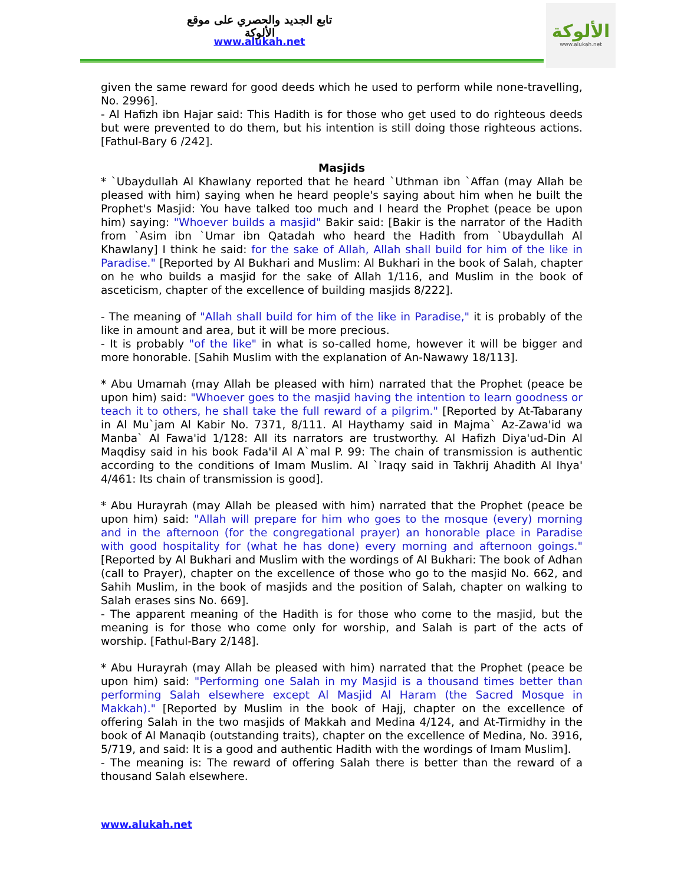تابع الجديد والحصري على موقع الألوكة
www.alukah.net
الألوكة
www.alukah.net
given the same reward for good deeds which he used to perform while none-travelling, No. 2996].
- Al Hafizh ibn Hajar said: This Hadith is for those who get used to do righteous deeds but were prevented to do them, but his intention is still doing those righteous actions. [Fathul-Bary 6 /242].
Masjids
* `Ubaydullah Al Khawlany reported that he heard `Uthman ibn `Affan (may Allah be pleased with him) saying when he heard people's saying about him when he built the Prophet's Masjid: You have talked too much and I heard the Prophet (peace be upon him) saying: "Whoever builds a masjid" Bakir said: [Bakir is the narrator of the Hadith from `Asim ibn `Umar ibn Qatadah who heard the Hadith from `Ubaydullah Al Khawlany] I think he said: for the sake of Allah, Allah shall build for him of the like in Paradise." [Reported by Al Bukhari and Muslim: Al Bukhari in the book of Salah, chapter on he who builds a masjid for the sake of Allah 1/116, and Muslim in the book of asceticism, chapter of the excellence of building masjids 8/222].
- The meaning of "Allah shall build for him of the like in Paradise," it is probably of the like in amount and area, but it will be more precious.
- It is probably "of the like" in what is so-called home, however it will be bigger and more honorable. [Sahih Muslim with the explanation of An-Nawawy 18/113].
* Abu Umamah (may Allah be pleased with him) narrated that the Prophet (peace be upon him) said: "Whoever goes to the masjid having the intention to learn goodness or teach it to others, he shall take the full reward of a pilgrim." [Reported by At-Tabarany in Al Mu`jam Al Kabir No. 7371, 8/111. Al Haythamy said in Majma` Az-Zawa'id wa Manba` Al Fawa'id 1/128: All its narrators are trustworthy. Al Hafizh Diya'ud-Din Al Maqdisy said in his book Fada'il Al A`mal P. 99: The chain of transmission is authentic according to the conditions of Imam Muslim. Al `Iraqy said in Takhrij Ahadith Al Ihya' 4/461: Its chain of transmission is good].
* Abu Hurayrah (may Allah be pleased with him) narrated that the Prophet (peace be upon him) said: "Allah will prepare for him who goes to the mosque (every) morning and in the afternoon (for the congregational prayer) an honorable place in Paradise with good hospitality for (what he has done) every morning and afternoon goings." [Reported by Al Bukhari and Muslim with the wordings of Al Bukhari: The book of Adhan (call to Prayer), chapter on the excellence of those who go to the masjid No. 662, and Sahih Muslim, in the book of masjids and the position of Salah, chapter on walking to Salah erases sins No. 669].
- The apparent meaning of the Hadith is for those who come to the masjid, but the meaning is for those who come only for worship, and Salah is part of the acts of worship. [Fathul-Bary 2/148].
* Abu Hurayrah (may Allah be pleased with him) narrated that the Prophet (peace be upon him) said: "Performing one Salah in my Masjid is a thousand times better than performing Salah elsewhere except Al Masjid Al Haram (the Sacred Mosque in Makkah)." [Reported by Muslim in the book of Hajj, chapter on the excellence of offering Salah in the two masjids of Makkah and Medina 4/124, and At-Tirmidhy in the book of Al Manaqib (outstanding traits), chapter on the excellence of Medina, No. 3916, 5/719, and said: It is a good and authentic Hadith with the wordings of Imam Muslim].
- The meaning is: The reward of offering Salah there is better than the reward of a thousand Salah elsewhere.
www.alukah.net